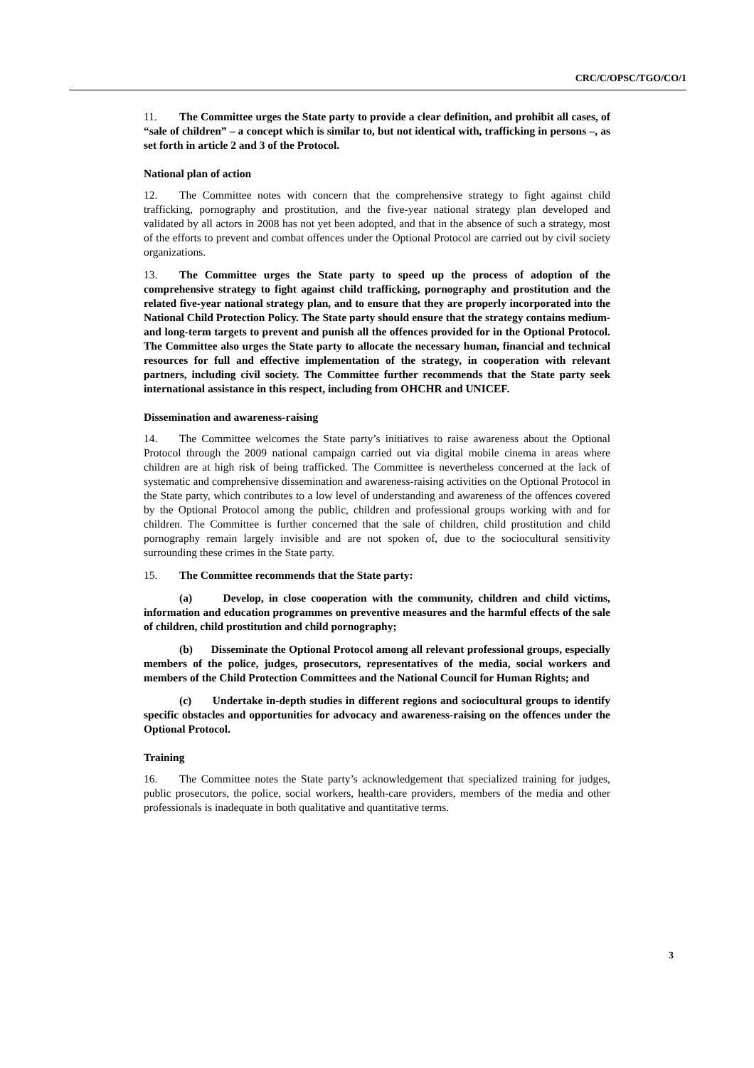CRC/C/OPSC/TGO/CO/1
11. The Committee urges the State party to provide a clear definition, and prohibit all cases, of “sale of children” – a concept which is similar to, but not identical with, trafficking in persons –, as set forth in article 2 and 3 of the Protocol.
National plan of action
12. The Committee notes with concern that the comprehensive strategy to fight against child trafficking, pornography and prostitution, and the five-year national strategy plan developed and validated by all actors in 2008 has not yet been adopted, and that in the absence of such a strategy, most of the efforts to prevent and combat offences under the Optional Protocol are carried out by civil society organizations.
13. The Committee urges the State party to speed up the process of adoption of the comprehensive strategy to fight against child trafficking, pornography and prostitution and the related five-year national strategy plan, and to ensure that they are properly incorporated into the National Child Protection Policy. The State party should ensure that the strategy contains medium- and long-term targets to prevent and punish all the offences provided for in the Optional Protocol. The Committee also urges the State party to allocate the necessary human, financial and technical resources for full and effective implementation of the strategy, in cooperation with relevant partners, including civil society. The Committee further recommends that the State party seek international assistance in this respect, including from OHCHR and UNICEF.
Dissemination and awareness-raising
14. The Committee welcomes the State party’s initiatives to raise awareness about the Optional Protocol through the 2009 national campaign carried out via digital mobile cinema in areas where children are at high risk of being trafficked. The Committee is nevertheless concerned at the lack of systematic and comprehensive dissemination and awareness-raising activities on the Optional Protocol in the State party, which contributes to a low level of understanding and awareness of the offences covered by the Optional Protocol among the public, children and professional groups working with and for children. The Committee is further concerned that the sale of children, child prostitution and child pornography remain largely invisible and are not spoken of, due to the sociocultural sensitivity surrounding these crimes in the State party.
15. The Committee recommends that the State party:
(a) Develop, in close cooperation with the community, children and child victims, information and education programmes on preventive measures and the harmful effects of the sale of children, child prostitution and child pornography;
(b) Disseminate the Optional Protocol among all relevant professional groups, especially members of the police, judges, prosecutors, representatives of the media, social workers and members of the Child Protection Committees and the National Council for Human Rights; and
(c) Undertake in-depth studies in different regions and sociocultural groups to identify specific obstacles and opportunities for advocacy and awareness-raising on the offences under the Optional Protocol.
Training
16. The Committee notes the State party’s acknowledgement that specialized training for judges, public prosecutors, the police, social workers, health-care providers, members of the media and other professionals is inadequate in both qualitative and quantitative terms.
3